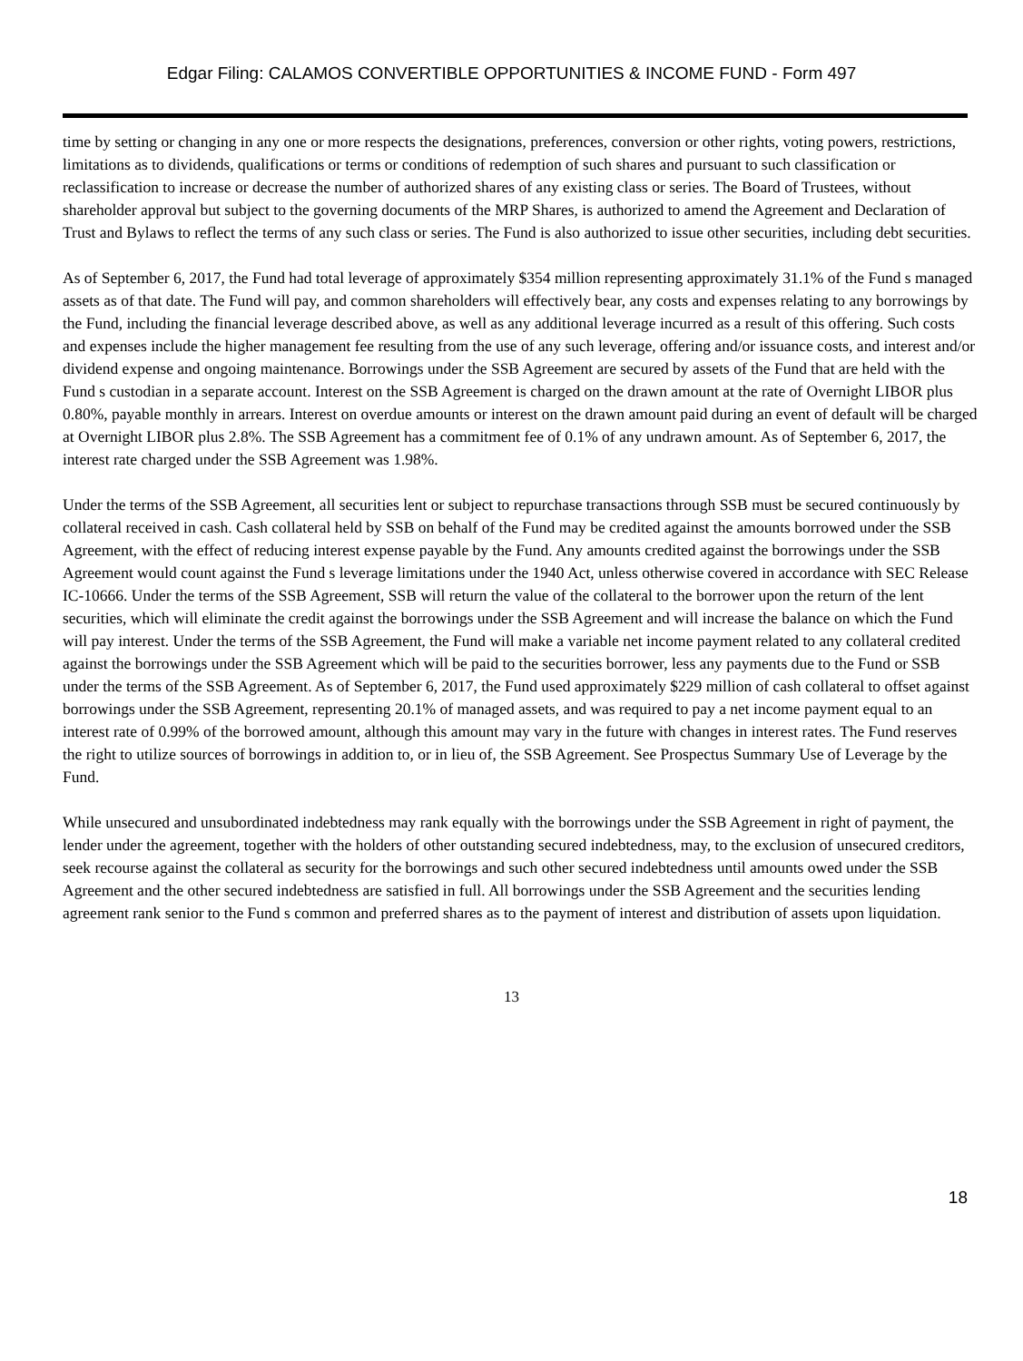Edgar Filing: CALAMOS CONVERTIBLE OPPORTUNITIES & INCOME FUND - Form 497
time by setting or changing in any one or more respects the designations, preferences, conversion or other rights, voting powers, restrictions, limitations as to dividends, qualifications or terms or conditions of redemption of such shares and pursuant to such classification or reclassification to increase or decrease the number of authorized shares of any existing class or series. The Board of Trustees, without shareholder approval but subject to the governing documents of the MRP Shares, is authorized to amend the Agreement and Declaration of Trust and Bylaws to reflect the terms of any such class or series. The Fund is also authorized to issue other securities, including debt securities.
As of September 6, 2017, the Fund had total leverage of approximately $354 million representing approximately 31.1% of the Fund s managed assets as of that date. The Fund will pay, and common shareholders will effectively bear, any costs and expenses relating to any borrowings by the Fund, including the financial leverage described above, as well as any additional leverage incurred as a result of this offering. Such costs and expenses include the higher management fee resulting from the use of any such leverage, offering and/or issuance costs, and interest and/or dividend expense and ongoing maintenance. Borrowings under the SSB Agreement are secured by assets of the Fund that are held with the Fund s custodian in a separate account. Interest on the SSB Agreement is charged on the drawn amount at the rate of Overnight LIBOR plus 0.80%, payable monthly in arrears. Interest on overdue amounts or interest on the drawn amount paid during an event of default will be charged at Overnight LIBOR plus 2.8%. The SSB Agreement has a commitment fee of 0.1% of any undrawn amount. As of September 6, 2017, the interest rate charged under the SSB Agreement was 1.98%.
Under the terms of the SSB Agreement, all securities lent or subject to repurchase transactions through SSB must be secured continuously by collateral received in cash. Cash collateral held by SSB on behalf of the Fund may be credited against the amounts borrowed under the SSB Agreement, with the effect of reducing interest expense payable by the Fund. Any amounts credited against the borrowings under the SSB Agreement would count against the Fund s leverage limitations under the 1940 Act, unless otherwise covered in accordance with SEC Release IC-10666. Under the terms of the SSB Agreement, SSB will return the value of the collateral to the borrower upon the return of the lent securities, which will eliminate the credit against the borrowings under the SSB Agreement and will increase the balance on which the Fund will pay interest. Under the terms of the SSB Agreement, the Fund will make a variable net income payment related to any collateral credited against the borrowings under the SSB Agreement which will be paid to the securities borrower, less any payments due to the Fund or SSB under the terms of the SSB Agreement. As of September 6, 2017, the Fund used approximately $229 million of cash collateral to offset against borrowings under the SSB Agreement, representing 20.1% of managed assets, and was required to pay a net income payment equal to an interest rate of 0.99% of the borrowed amount, although this amount may vary in the future with changes in interest rates. The Fund reserves the right to utilize sources of borrowings in addition to, or in lieu of, the SSB Agreement. See Prospectus Summary Use of Leverage by the Fund.
While unsecured and unsubordinated indebtedness may rank equally with the borrowings under the SSB Agreement in right of payment, the lender under the agreement, together with the holders of other outstanding secured indebtedness, may, to the exclusion of unsecured creditors, seek recourse against the collateral as security for the borrowings and such other secured indebtedness until amounts owed under the SSB Agreement and the other secured indebtedness are satisfied in full. All borrowings under the SSB Agreement and the securities lending agreement rank senior to the Fund s common and preferred shares as to the payment of interest and distribution of assets upon liquidation.
13
18